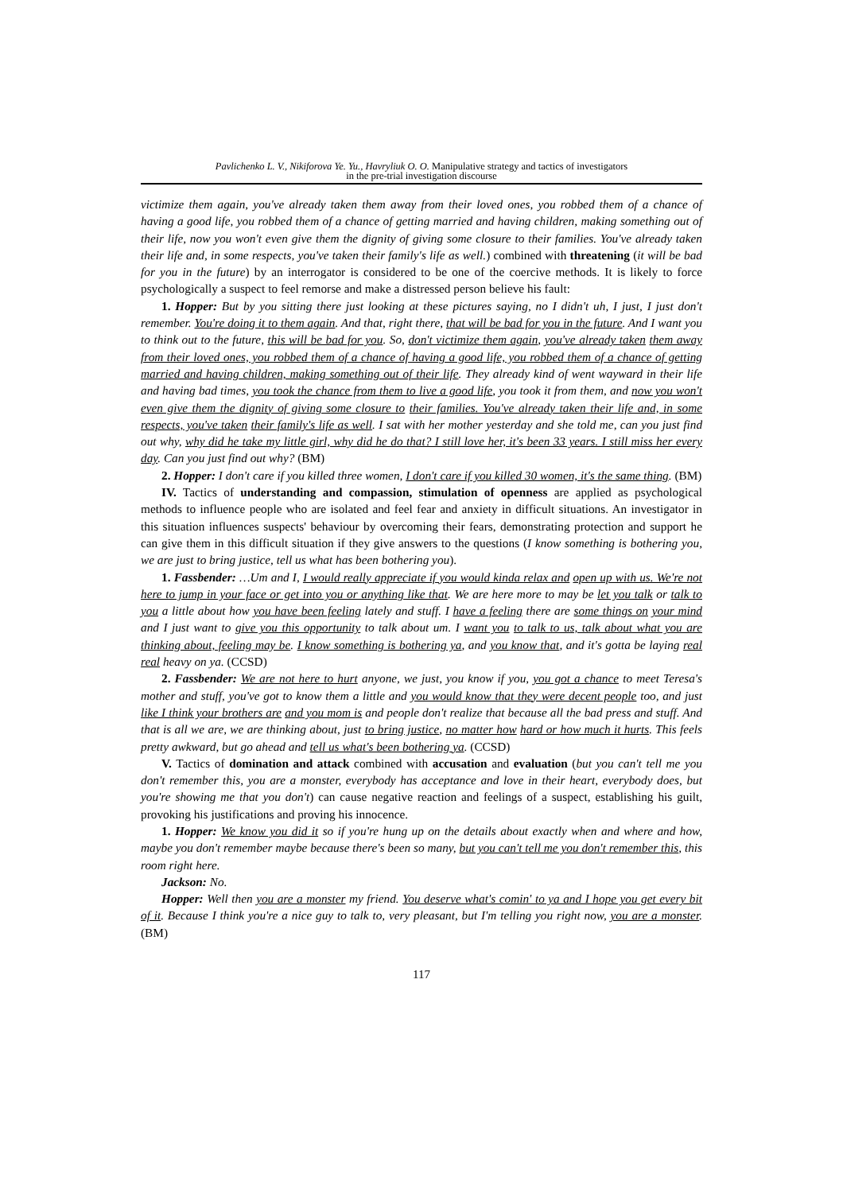Pavlichenko L. V., Nikiforova Ye. Yu., Havryliuk O. O. Manipulative strategy and tactics of investigators
in the pre-trial investigation discourse
victimize them again, you've already taken them away from their loved ones, you robbed them of a chance of having a good life, you robbed them of a chance of getting married and having children, making something out of their life, now you won't even give them the dignity of giving some closure to their families. You've already taken their life and, in some respects, you've taken their family's life as well.) combined with threatening (it will be bad for you in the future) by an interrogator is considered to be one of the coercive methods. It is likely to force psychologically a suspect to feel remorse and make a distressed person believe his fault:
1. Hopper: But by you sitting there just looking at these pictures saying, no I didn't uh, I just, I just don't remember. You're doing it to them again. And that, right there, that will be bad for you in the future. And I want you to think out to the future, this will be bad for you. So, don't victimize them again, you've already taken them away from their loved ones, you robbed them of a chance of having a good life, you robbed them of a chance of getting married and having children, making something out of their life. They already kind of went wayward in their life and having bad times, you took the chance from them to live a good life, you took it from them, and now you won't even give them the dignity of giving some closure to their families. You've already taken their life and, in some respects, you've taken their family's life as well. I sat with her mother yesterday and she told me, can you just find out why, why did he take my little girl, why did he do that? I still love her, it's been 33 years. I still miss her every day. Can you just find out why? (BM)
2. Hopper: I don't care if you killed three women, I don't care if you killed 30 women, it's the same thing. (BM)
IV. Tactics of understanding and compassion, stimulation of openness are applied as psychological methods to influence people who are isolated and feel fear and anxiety in difficult situations. An investigator in this situation influences suspects' behaviour by overcoming their fears, demonstrating protection and support he can give them in this difficult situation if they give answers to the questions (I know something is bothering you, we are just to bring justice, tell us what has been bothering you).
1. Fassbender: …Um and I, I would really appreciate if you would kinda relax and open up with us. We're not here to jump in your face or get into you or anything like that. We are here more to may be let you talk or talk to you a little about how you have been feeling lately and stuff. I have a feeling there are some things on your mind and I just want to give you this opportunity to talk about um. I want you to talk to us, talk about what you are thinking about, feeling may be. I know something is bothering ya, and you know that, and it's gotta be laying real real heavy on ya. (CCSD)
2. Fassbender: We are not here to hurt anyone, we just, you know if you, you got a chance to meet Teresa's mother and stuff, you've got to know them a little and you would know that they were decent people too, and just like I think your brothers are and you mom is and people don't realize that because all the bad press and stuff. And that is all we are, we are thinking about, just to bring justice, no matter how hard or how much it hurts. This feels pretty awkward, but go ahead and tell us what's been bothering ya. (CCSD)
V. Tactics of domination and attack combined with accusation and evaluation (but you can't tell me you don't remember this, you are a monster, everybody has acceptance and love in their heart, everybody does, but you're showing me that you don't) can cause negative reaction and feelings of a suspect, establishing his guilt, provoking his justifications and proving his innocence.
1. Hopper: We know you did it so if you're hung up on the details about exactly when and where and how, maybe you don't remember maybe because there's been so many, but you can't tell me you don't remember this, this room right here.
Jackson: No.
Hopper: Well then you are a monster my friend. You deserve what's comin' to ya and I hope you get every bit of it. Because I think you're a nice guy to talk to, very pleasant, but I'm telling you right now, you are a monster. (BM)
117